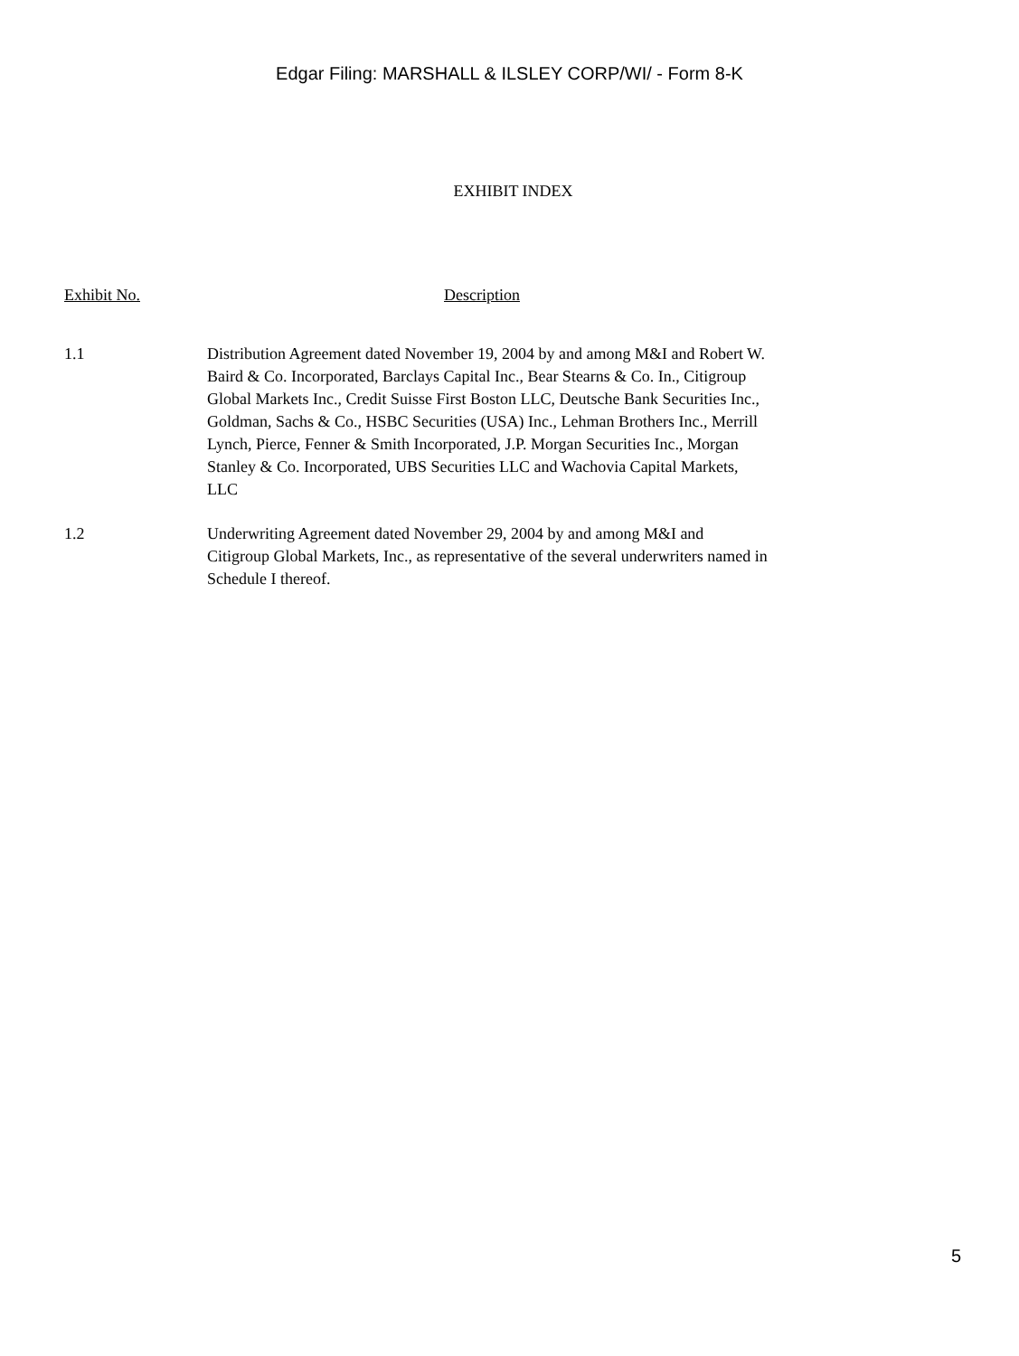Edgar Filing: MARSHALL & ILSLEY CORP/WI/ - Form 8-K
EXHIBIT INDEX
| Exhibit No. | Description |
| --- | --- |
| 1.1 | Distribution Agreement dated November 19, 2004 by and among M&I and Robert W. Baird & Co. Incorporated, Barclays Capital Inc., Bear Stearns & Co. In., Citigroup Global Markets Inc., Credit Suisse First Boston LLC, Deutsche Bank Securities Inc., Goldman, Sachs & Co., HSBC Securities (USA) Inc., Lehman Brothers Inc., Merrill Lynch, Pierce, Fenner & Smith Incorporated, J.P. Morgan Securities Inc., Morgan Stanley & Co. Incorporated, UBS Securities LLC and Wachovia Capital Markets, LLC |
| 1.2 | Underwriting Agreement dated November 29, 2004 by and among M&I and Citigroup Global Markets, Inc., as representative of the several underwriters named in Schedule I thereof. |
5